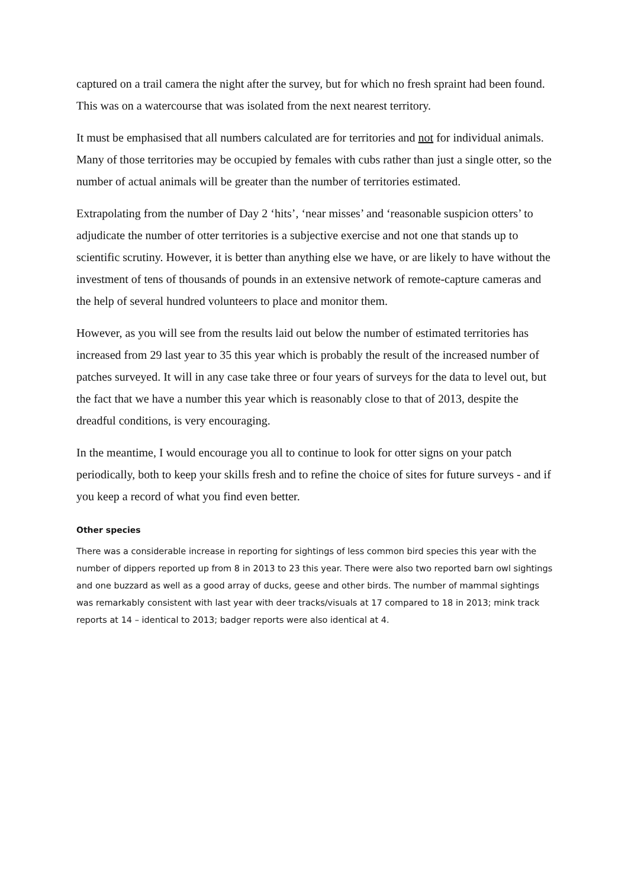captured on a trail camera the night after the survey, but for which no fresh spraint had been found. This was on a watercourse that was isolated from the next nearest territory.
It must be emphasised that all numbers calculated are for territories and not for individual animals. Many of those territories may be occupied by females with cubs rather than just a single otter, so the number of actual animals will be greater than the number of territories estimated.
Extrapolating from the number of Day 2 ‘hits’, ‘near misses’ and ‘reasonable suspicion otters’ to adjudicate the number of otter territories is a subjective exercise and not one that stands up to scientific scrutiny. However, it is better than anything else we have, or are likely to have without the investment of tens of thousands of pounds in an extensive network of remote-capture cameras and the help of several hundred volunteers to place and monitor them.
However, as you will see from the results laid out below the number of estimated territories has increased from 29 last year to 35 this year which is probably the result of the increased number of patches surveyed. It will in any case take three or four years of surveys for the data to level out, but the fact that we have a number this year which is reasonably close to that of 2013, despite the dreadful conditions, is very encouraging.
In the meantime, I would encourage you all to continue to look for otter signs on your patch periodically, both to keep your skills fresh and to refine the choice of sites for future surveys - and if you keep a record of what you find even better.
Other species
There was a considerable increase in reporting for sightings of less common bird species this year with the number of dippers reported up from 8 in 2013 to 23 this year. There were also two reported barn owl sightings and one buzzard as well as a good array of ducks, geese and other birds. The number of mammal sightings was remarkably consistent with last year with deer tracks/visuals at 17 compared to 18 in 2013; mink track reports at 14 – identical to 2013; badger reports were also identical at 4.